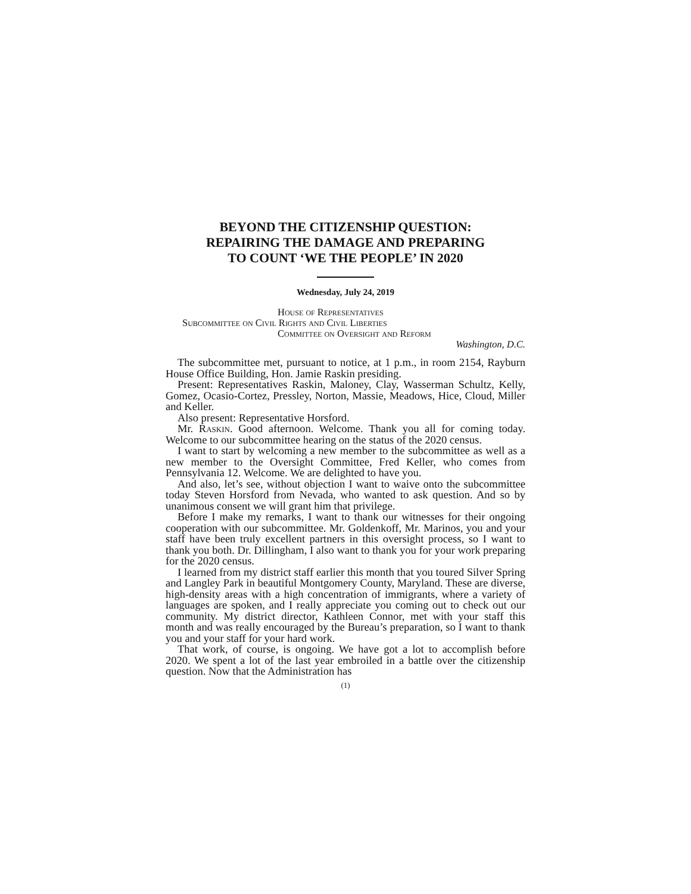BEYOND THE CITIZENSHIP QUESTION:
REPAIRING THE DAMAGE AND PREPARING
TO COUNT ‘WE THE PEOPLE’ IN 2020
Wednesday, July 24, 2019
House of Representatives
Subcommittee on Civil Rights and Civil Liberties
Committee on Oversight and Reform
Washington, D.C.
The subcommittee met, pursuant to notice, at 1 p.m., in room 2154, Rayburn House Office Building, Hon. Jamie Raskin presiding.
Present: Representatives Raskin, Maloney, Clay, Wasserman Schultz, Kelly, Gomez, Ocasio-Cortez, Pressley, Norton, Massie, Meadows, Hice, Cloud, Miller and Keller.
Also present: Representative Horsford.
Mr. Raskin. Good afternoon. Welcome. Thank you all for coming today. Welcome to our subcommittee hearing on the status of the 2020 census.
I want to start by welcoming a new member to the subcommittee as well as a new member to the Oversight Committee, Fred Keller, who comes from Pennsylvania 12. Welcome. We are delighted to have you.
And also, let’s see, without objection I want to waive onto the subcommittee today Steven Horsford from Nevada, who wanted to ask question. And so by unanimous consent we will grant him that privilege.
Before I make my remarks, I want to thank our witnesses for their ongoing cooperation with our subcommittee. Mr. Goldenkoff, Mr. Marinos, you and your staff have been truly excellent partners in this oversight process, so I want to thank you both. Dr. Dillingham, I also want to thank you for your work preparing for the 2020 census.
I learned from my district staff earlier this month that you toured Silver Spring and Langley Park in beautiful Montgomery County, Maryland. These are diverse, high-density areas with a high concentration of immigrants, where a variety of languages are spoken, and I really appreciate you coming out to check out our community. My district director, Kathleen Connor, met with your staff this month and was really encouraged by the Bureau’s preparation, so I want to thank you and your staff for your hard work.
That work, of course, is ongoing. We have got a lot to accomplish before 2020. We spent a lot of the last year embroiled in a battle over the citizenship question. Now that the Administration has
(1)